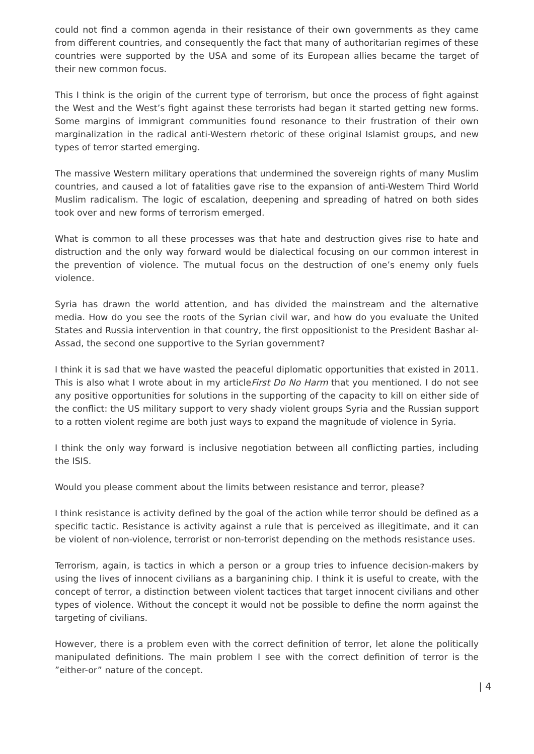could not find a common agenda in their resistance of their own governments as they came from different countries, and consequently the fact that many of authoritarian regimes of these countries were supported by the USA and some of its European allies became the target of their new common focus.
This I think is the origin of the current type of terrorism, but once the process of fight against the West and the West’s fight against these terrorists had began it started getting new forms. Some margins of immigrant communities found resonance to their frustration of their own marginalization in the radical anti-Western rhetoric of these original Islamist groups, and new types of terror started emerging.
The massive Western military operations that undermined the sovereign rights of many Muslim countries, and caused a lot of fatalities gave rise to the expansion of anti-Western Third World Muslim radicalism. The logic of escalation, deepening and spreading of hatred on both sides took over and new forms of terrorism emerged.
What is common to all these processes was that hate and destruction gives rise to hate and distruction and the only way forward would be dialectical focusing on our common interest in the prevention of violence. The mutual focus on the destruction of one’s enemy only fuels violence.
Syria has drawn the world attention, and has divided the mainstream and the alternative media. How do you see the roots of the Syrian civil war, and how do you evaluate the United States and Russia intervention in that country, the first oppositionist to the President Bashar al-Assad, the second one supportive to the Syrian government?
I think it is sad that we have wasted the peaceful diplomatic opportunities that existed in 2011. This is also what I wrote about in my articleFirst Do No Harm that you mentioned. I do not see any positive opportunities for solutions in the supporting of the capacity to kill on either side of the conflict: the US military support to very shady violent groups Syria and the Russian support to a rotten violent regime are both just ways to expand the magnitude of violence in Syria.
I think the only way forward is inclusive negotiation between all conflicting parties, including the ISIS.
Would you please comment about the limits between resistance and terror, please?
I think resistance is activity defined by the goal of the action while terror should be defined as a specific tactic. Resistance is activity against a rule that is perceived as illegitimate, and it can be violent of non-violence, terrorist or non-terrorist depending on the methods resistance uses.
Terrorism, again, is tactics in which a person or a group tries to infuence decision-makers by using the lives of innocent civilians as a barganining chip. I think it is useful to create, with the concept of terror, a distinction between violent tactices that target innocent civilians and other types of violence. Without the concept it would not be possible to define the norm against the targeting of civilians.
However, there is a problem even with the correct definition of terror, let alone the politically manipulated definitions. The main problem I see with the correct definition of terror is the ”either-or” nature of the concept.
| 4